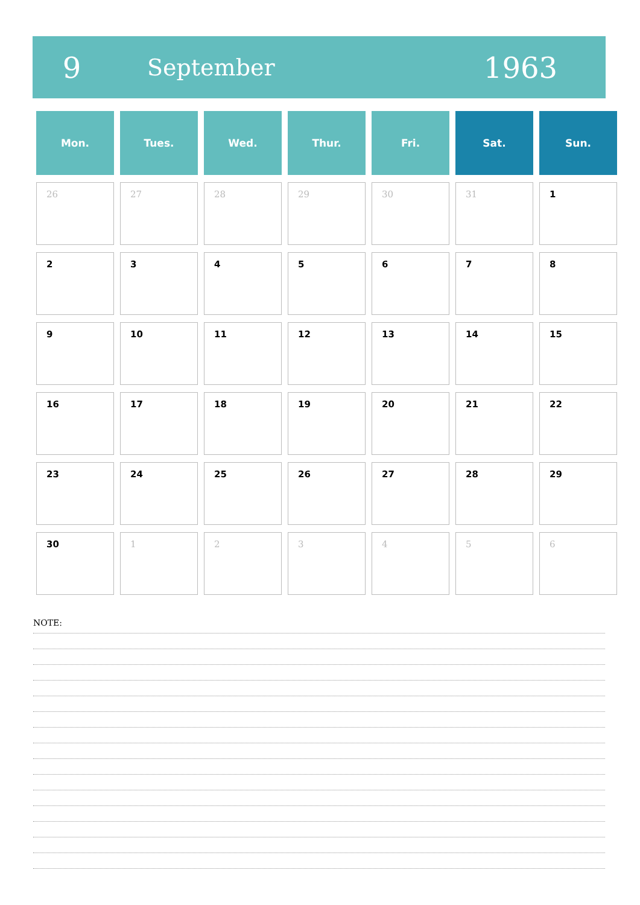9
September
1963
| Mon. | Tues. | Wed. | Thur. | Fri. | Sat. | Sun. |
| --- | --- | --- | --- | --- | --- | --- |
| 26 | 27 | 28 | 29 | 30 | 31 | 1 |
| 2 | 3 | 4 | 5 | 6 | 7 | 8 |
| 9 | 10 | 11 | 12 | 13 | 14 | 15 |
| 16 | 17 | 18 | 19 | 20 | 21 | 22 |
| 23 | 24 | 25 | 26 | 27 | 28 | 29 |
| 30 | 1 | 2 | 3 | 4 | 5 | 6 |
NOTE: